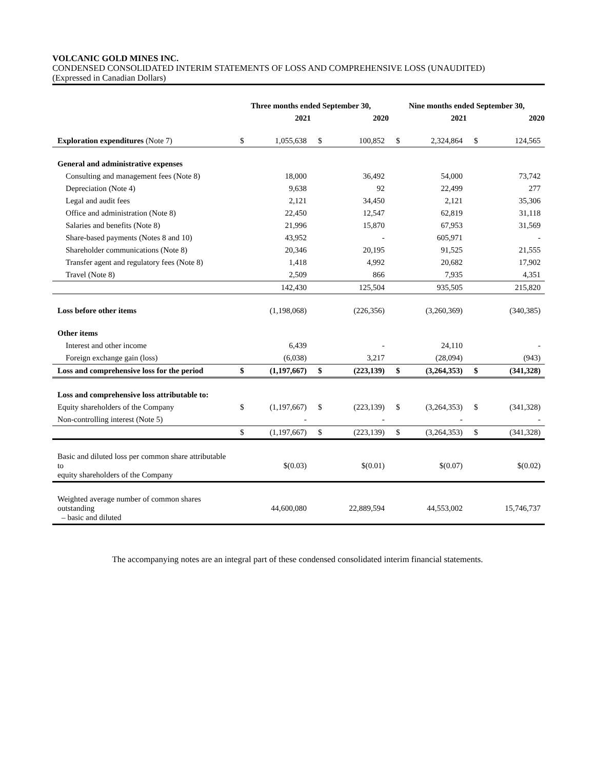VOLCANIC GOLD MINES INC.
CONDENSED CONSOLIDATED INTERIM STATEMENTS OF LOSS AND COMPREHENSIVE LOSS (UNAUDITED)
(Expressed in Canadian Dollars)
| | Three months ended September 30, | | | | Nine months ended September 30, | | | |
| --- | --- | --- | --- | --- | --- | --- | --- | --- |
| | 2021 | | 2020 | | 2021 | | 2020 | |
| Exploration expenditures (Note 7) | $ | 1,055,638 | $ | 100,852 | $ | 2,324,864 | $ | 124,565 |
| General and administrative expenses | | | | | | | | |
| Consulting and management fees (Note 8) | | 18,000 | | 36,492 | | 54,000 | | 73,742 |
| Depreciation (Note 4) | | 9,638 | | 92 | | 22,499 | | 277 |
| Legal and audit fees | | 2,121 | | 34,450 | | 2,121 | | 35,306 |
| Office and administration (Note 8) | | 22,450 | | 12,547 | | 62,819 | | 31,118 |
| Salaries and benefits (Note 8) | | 21,996 | | 15,870 | | 67,953 | | 31,569 |
| Share-based payments (Notes 8 and 10) | | 43,952 | | - | | 605,971 | | - |
| Shareholder communications (Note 8) | | 20,346 | | 20,195 | | 91,525 | | 21,555 |
| Transfer agent and regulatory fees (Note 8) | | 1,418 | | 4,992 | | 20,682 | | 17,902 |
| Travel (Note 8) | | 2,509 | | 866 | | 7,935 | | 4,351 |
| | | 142,430 | | 125,504 | | 935,505 | | 215,820 |
| Loss before other items | | (1,198,068) | | (226,356) | | (3,260,369) | | (340,385) |
| Other items | | | | | | | | |
| Interest and other income | | 6,439 | | - | | 24,110 | | - |
| Foreign exchange gain (loss) | | (6,038) | | 3,217 | | (28,094) | | (943) |
| Loss and comprehensive loss for the period | $ | (1,197,667) | $ | (223,139) | $ | (3,264,353) | $ | (341,328) |
| Loss and comprehensive loss attributable to: | | | | | | | | |
| Equity shareholders of the Company | $ | (1,197,667) | $ | (223,139) | $ | (3,264,353) | $ | (341,328) |
| Non-controlling interest (Note 5) | | - | | - | | - | | - |
| | $ | (1,197,667) | $ | (223,139) | $ | (3,264,353) | $ | (341,328) |
| Basic and diluted loss per common share attributable to equity shareholders of the Company | | $(0.03) | | $(0.01) | | $(0.07) | | $(0.02) |
| Weighted average number of common shares outstanding – basic and diluted | | 44,600,080 | | 22,889,594 | | 44,553,002 | | 15,746,737 |
The accompanying notes are an integral part of these condensed consolidated interim financial statements.